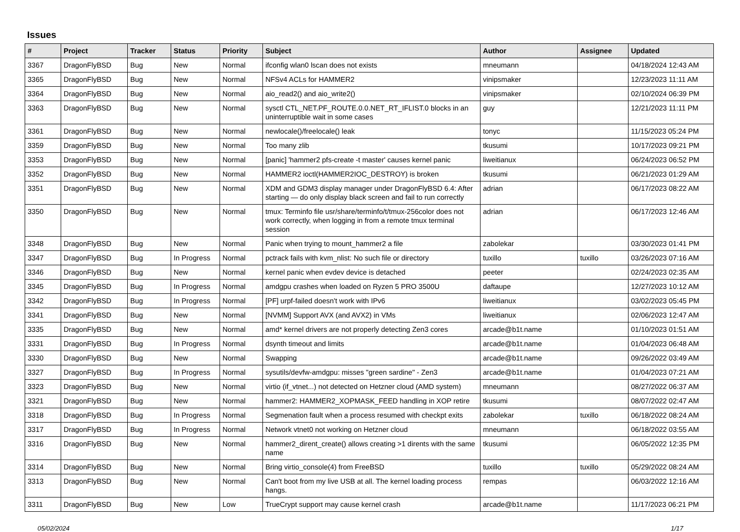Issues
| # | Project | Tracker | Status | Priority | Subject | Author | Assignee | Updated |
| --- | --- | --- | --- | --- | --- | --- | --- | --- |
| 3367 | DragonFlyBSD | Bug | New | Normal | ifconfig wlan0 lscan does not exists | mneumann | | 04/18/2024 12:43 AM |
| 3365 | DragonFlyBSD | Bug | New | Normal | NFSv4 ACLs for HAMMER2 | vinipsmaker | | 12/23/2023 11:11 AM |
| 3364 | DragonFlyBSD | Bug | New | Normal | aio_read2() and aio_write2() | vinipsmaker | | 02/10/2024 06:39 PM |
| 3363 | DragonFlyBSD | Bug | New | Normal | sysctl CTL_NET.PF_ROUTE.0.0.NET_RT_IFLIST.0 blocks in an uninterruptible wait in some cases | guy | | 12/21/2023 11:11 PM |
| 3361 | DragonFlyBSD | Bug | New | Normal | newlocale()/freelocale() leak | tonyc | | 11/15/2023 05:24 PM |
| 3359 | DragonFlyBSD | Bug | New | Normal | Too many zlib | tkusumi | | 10/17/2023 09:21 PM |
| 3353 | DragonFlyBSD | Bug | New | Normal | [panic] 'hammer2 pfs-create -t master' causes kernel panic | liweitianux | | 06/24/2023 06:52 PM |
| 3352 | DragonFlyBSD | Bug | New | Normal | HAMMER2 ioctl(HAMMER2IOC_DESTROY) is broken | tkusumi | | 06/21/2023 01:29 AM |
| 3351 | DragonFlyBSD | Bug | New | Normal | XDM and GDM3 display manager under DragonFlyBSD 6.4: After starting — do only display black screen and fail to run correctly | adrian | | 06/17/2023 08:22 AM |
| 3350 | DragonFlyBSD | Bug | New | Normal | tmux: Terminfo file usr/share/terminfo/t/tmux-256color does not work correctly, when logging in from a remote tmux terminal session | adrian | | 06/17/2023 12:46 AM |
| 3348 | DragonFlyBSD | Bug | New | Normal | Panic when trying to mount_hammer2 a file | zabolekar | | 03/30/2023 01:41 PM |
| 3347 | DragonFlyBSD | Bug | In Progress | Normal | pctrack fails with kvm_nlist: No such file or directory | tuxillo | tuxillo | 03/26/2023 07:16 AM |
| 3346 | DragonFlyBSD | Bug | New | Normal | kernel panic when evdev device is detached | peeter | | 02/24/2023 02:35 AM |
| 3345 | DragonFlyBSD | Bug | In Progress | Normal | amdgpu crashes when loaded on Ryzen 5 PRO 3500U | daftaupe | | 12/27/2023 10:12 AM |
| 3342 | DragonFlyBSD | Bug | In Progress | Normal | [PF] urpf-failed doesn't work with IPv6 | liweitianux | | 03/02/2023 05:45 PM |
| 3341 | DragonFlyBSD | Bug | New | Normal | [NVMM] Support AVX (and AVX2) in VMs | liweitianux | | 02/06/2023 12:47 AM |
| 3335 | DragonFlyBSD | Bug | New | Normal | amd* kernel drivers are not properly detecting Zen3 cores | arcade@b1t.name | | 01/10/2023 01:51 AM |
| 3331 | DragonFlyBSD | Bug | In Progress | Normal | dsynth timeout and limits | arcade@b1t.name | | 01/04/2023 06:48 AM |
| 3330 | DragonFlyBSD | Bug | New | Normal | Swapping | arcade@b1t.name | | 09/26/2022 03:49 AM |
| 3327 | DragonFlyBSD | Bug | In Progress | Normal | sysutils/devfw-amdgpu: misses "green sardine" - Zen3 | arcade@b1t.name | | 01/04/2023 07:21 AM |
| 3323 | DragonFlyBSD | Bug | New | Normal | virtio (if_vtnet...) not detected on Hetzner cloud (AMD system) | mneumann | | 08/27/2022 06:37 AM |
| 3321 | DragonFlyBSD | Bug | New | Normal | hammer2: HAMMER2_XOPMASK_FEED handling in XOP retire | tkusumi | | 08/07/2022 02:47 AM |
| 3318 | DragonFlyBSD | Bug | In Progress | Normal | Segmenation fault when a process resumed with checkpt exits | zabolekar | tuxillo | 06/18/2022 08:24 AM |
| 3317 | DragonFlyBSD | Bug | In Progress | Normal | Network vtnet0 not working on Hetzner cloud | mneumann | | 06/18/2022 03:55 AM |
| 3316 | DragonFlyBSD | Bug | New | Normal | hammer2_dirent_create() allows creating >1 dirents with the same name | tkusumi | | 06/05/2022 12:35 PM |
| 3314 | DragonFlyBSD | Bug | New | Normal | Bring virtio_console(4) from FreeBSD | tuxillo | tuxillo | 05/29/2022 08:24 AM |
| 3313 | DragonFlyBSD | Bug | New | Normal | Can't boot from my live USB at all. The kernel loading process hangs. | rempas | | 06/03/2022 12:16 AM |
| 3311 | DragonFlyBSD | Bug | New | Low | TrueCrypt support may cause kernel crash | arcade@b1t.name | | 11/17/2023 06:21 PM |
05/02/2024 1/17